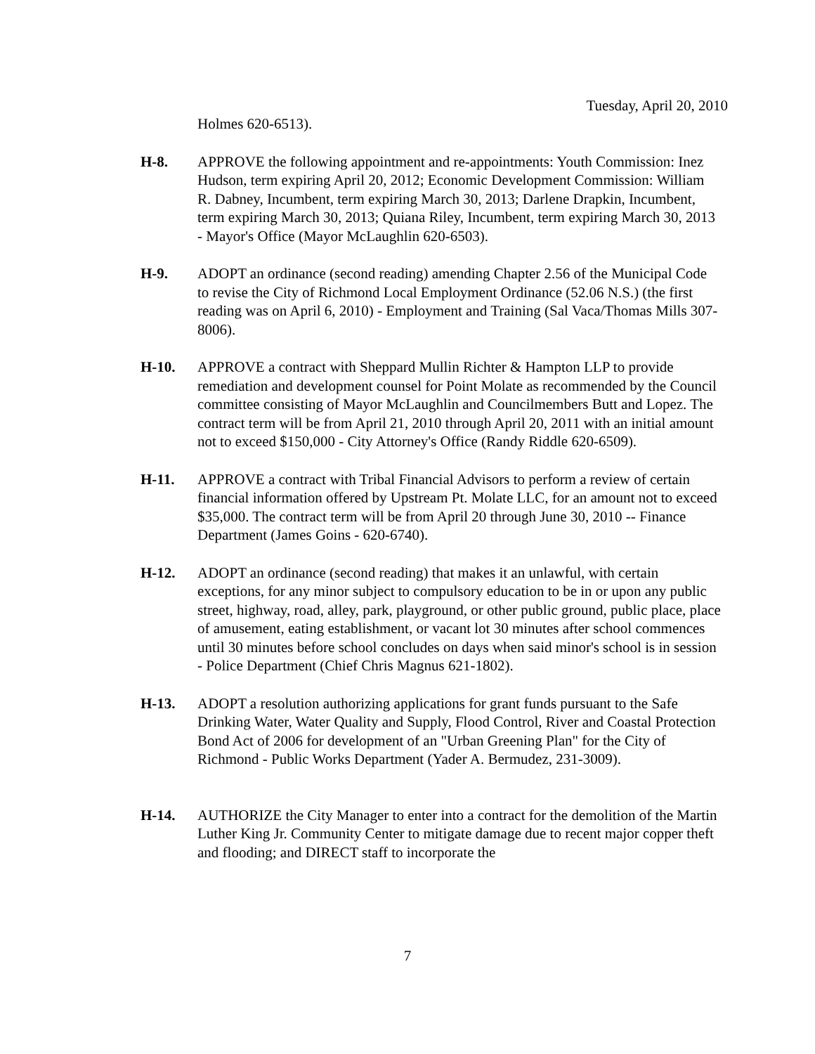Tuesday, April 20, 2010
Holmes 620-6513).
H-8. APPROVE the following appointment and re-appointments: Youth Commission: Inez Hudson, term expiring April 20, 2012; Economic Development Commission: William R. Dabney, Incumbent, term expiring March 30, 2013; Darlene Drapkin, Incumbent, term expiring March 30, 2013; Quiana Riley, Incumbent, term expiring March 30, 2013 - Mayor's Office (Mayor McLaughlin 620-6503).
H-9. ADOPT an ordinance (second reading) amending Chapter 2.56 of the Municipal Code to revise the City of Richmond Local Employment Ordinance (52.06 N.S.) (the first reading was on April 6, 2010) - Employment and Training (Sal Vaca/Thomas Mills 307-8006).
H-10. APPROVE a contract with Sheppard Mullin Richter & Hampton LLP to provide remediation and development counsel for Point Molate as recommended by the Council committee consisting of Mayor McLaughlin and Councilmembers Butt and Lopez. The contract term will be from April 21, 2010 through April 20, 2011 with an initial amount not to exceed $150,000 - City Attorney's Office (Randy Riddle 620-6509).
H-11. APPROVE a contract with Tribal Financial Advisors to perform a review of certain financial information offered by Upstream Pt. Molate LLC, for an amount not to exceed $35,000. The contract term will be from April 20 through June 30, 2010 -- Finance Department (James Goins - 620-6740).
H-12. ADOPT an ordinance (second reading) that makes it an unlawful, with certain exceptions, for any minor subject to compulsory education to be in or upon any public street, highway, road, alley, park, playground, or other public ground, public place, place of amusement, eating establishment, or vacant lot 30 minutes after school commences until 30 minutes before school concludes on days when said minor's school is in session - Police Department (Chief Chris Magnus 621-1802).
H-13. ADOPT a resolution authorizing applications for grant funds pursuant to the Safe Drinking Water, Water Quality and Supply, Flood Control, River and Coastal Protection Bond Act of 2006 for development of an "Urban Greening Plan" for the City of Richmond - Public Works Department (Yader A. Bermudez, 231-3009).
H-14. AUTHORIZE the City Manager to enter into a contract for the demolition of the Martin Luther King Jr. Community Center to mitigate damage due to recent major copper theft and flooding; and DIRECT staff to incorporate the
7